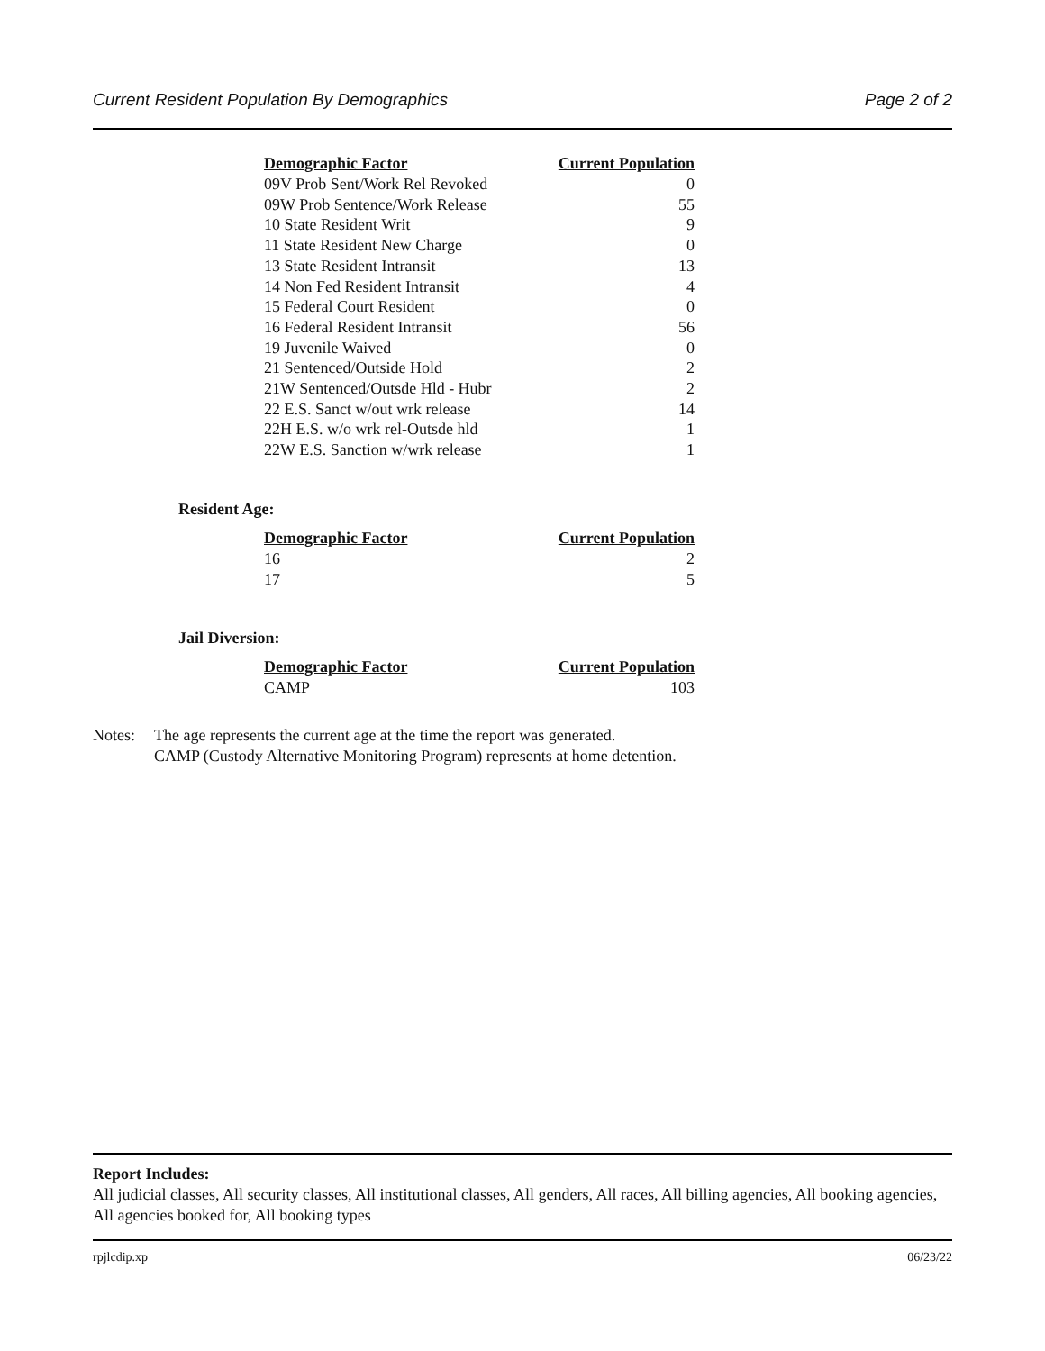Current Resident Population By Demographics Page 2 of 2
| Demographic Factor | Current Population |
| --- | --- |
| 09V Prob Sent/Work Rel Revoked | 0 |
| 09W Prob Sentence/Work Release | 55 |
| 10 State Resident Writ | 9 |
| 11 State Resident New Charge | 0 |
| 13 State Resident Intransit | 13 |
| 14 Non Fed Resident Intransit | 4 |
| 15 Federal Court Resident | 0 |
| 16 Federal Resident Intransit | 56 |
| 19 Juvenile Waived | 0 |
| 21 Sentenced/Outside Hold | 2 |
| 21W Sentenced/Outsde Hld - Hubr | 2 |
| 22 E.S. Sanct w/out wrk release | 14 |
| 22H E.S. w/o wrk rel-Outsde hld | 1 |
| 22W E.S. Sanction w/wrk release | 1 |
Resident Age:
| Demographic Factor | Current Population |
| --- | --- |
| 16 | 2 |
| 17 | 5 |
Jail Diversion:
| Demographic Factor | Current Population |
| --- | --- |
| CAMP | 103 |
Notes: The age represents the current age at the time the report was generated.
CAMP (Custody Alternative Monitoring Program) represents at home detention.
Report Includes:
All judicial classes, All security classes, All institutional classes, All genders, All races, All billing agencies, All booking agencies, All agencies booked for, All booking types
rpjlcdip.xp 06/23/22